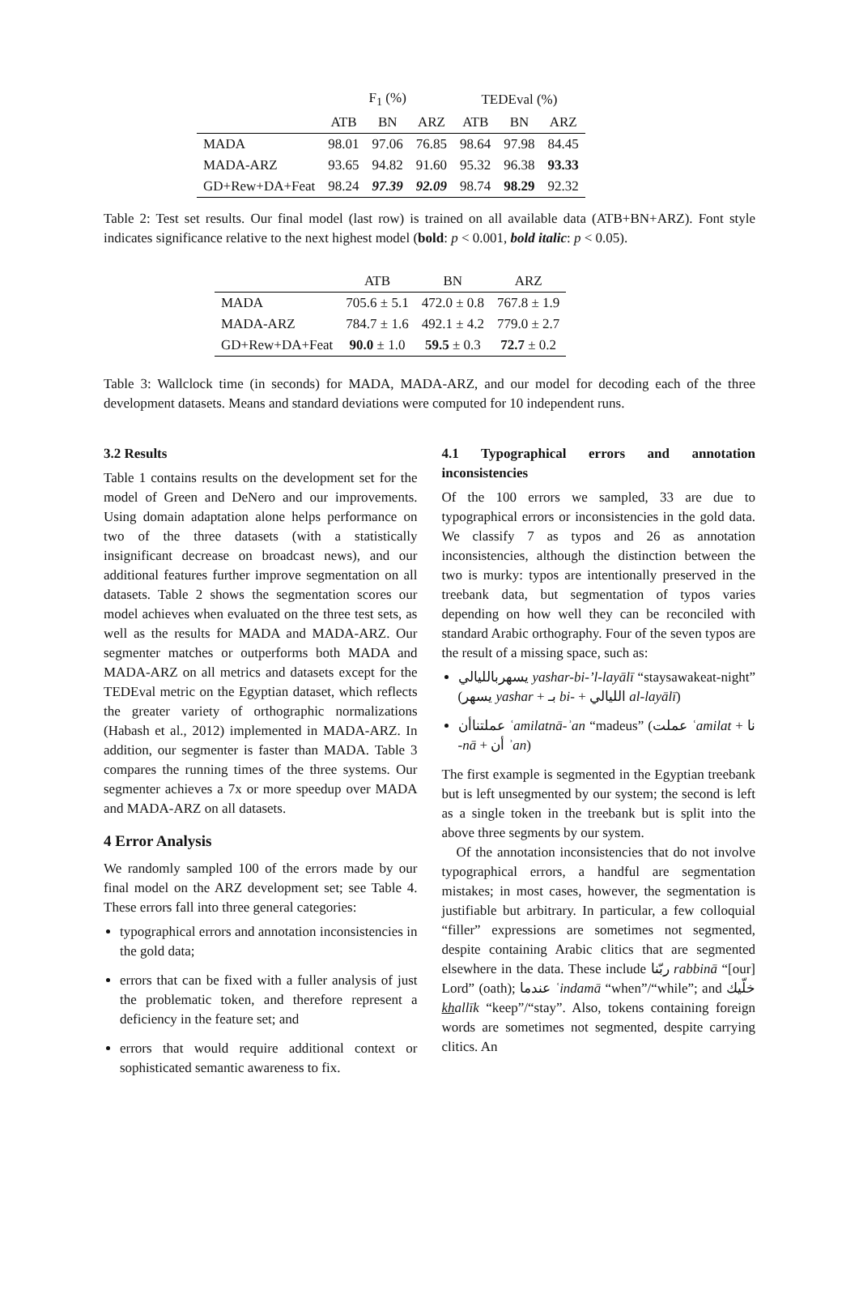| | F<sub>1</sub> (%) | | | TEDEval (%) | | |
| --- | --- | --- | --- | --- | --- | --- |
| | ATB | BN | ARZ | ATB | BN | ARZ |
| MADA | 98.01 | 97.06 | 76.85 | 98.64 | 97.98 | 84.45 |
| MADA-ARZ | 93.65 | 94.82 | 91.60 | 95.32 | 96.38 | 93.33 |
| GD+Rew+DA+Feat | 98.24 | 97.39 | 92.09 | 98.74 | 98.29 | 92.32 |
Table 2: Test set results. Our final model (last row) is trained on all available data (ATB+BN+ARZ). Font style indicates significance relative to the next highest model (bold: p < 0.001, bold italic: p < 0.05).
| | ATB | BN | ARZ |
| --- | --- | --- | --- |
| MADA | 705.6 ± 5.1 | 472.0 ± 0.8 | 767.8 ± 1.9 |
| MADA-ARZ | 784.7 ± 1.6 | 492.1 ± 4.2 | 779.0 ± 2.7 |
| GD+Rew+DA+Feat | 90.0 ± 1.0 | 59.5 ± 0.3 | 72.7 ± 0.2 |
Table 3: Wallclock time (in seconds) for MADA, MADA-ARZ, and our model for decoding each of the three development datasets. Means and standard deviations were computed for 10 independent runs.
3.2 Results
Table 1 contains results on the development set for the model of Green and DeNero and our improvements. Using domain adaptation alone helps performance on two of the three datasets (with a statistically insignificant decrease on broadcast news), and our additional features further improve segmentation on all datasets. Table 2 shows the segmentation scores our model achieves when evaluated on the three test sets, as well as the results for MADA and MADA-ARZ. Our segmenter matches or outperforms both MADA and MADA-ARZ on all metrics and datasets except for the TEDEval metric on the Egyptian dataset, which reflects the greater variety of orthographic normalizations (Habash et al., 2012) implemented in MADA-ARZ. In addition, our segmenter is faster than MADA. Table 3 compares the running times of the three systems. Our segmenter achieves a 7x or more speedup over MADA and MADA-ARZ on all datasets.
4 Error Analysis
We randomly sampled 100 of the errors made by our final model on the ARZ development set; see Table 4. These errors fall into three general categories:
typographical errors and annotation inconsistencies in the gold data;
errors that can be fixed with a fuller analysis of just the problematic token, and therefore represent a deficiency in the feature set; and
errors that would require additional context or sophisticated semantic awareness to fix.
4.1 Typographical errors and annotation inconsistencies
Of the 100 errors we sampled, 33 are due to typographical errors or inconsistencies in the gold data. We classify 7 as typos and 26 as annotation inconsistencies, although the distinction between the two is murky: typos are intentionally preserved in the treebank data, but segmentation of typos varies depending on how well they can be reconciled with standard Arabic orthography. Four of the seven typos are the result of a missing space, such as:
يسهربالليالي yashar-bi-’l-layālī “staysawakeat-night” (يسهر yashar + بـ bi- + الليالي al-layālī)
عملتناأن ʿamilatnā-ʾan “madeus” (عملت ʿamilat + نا -nā + أن ʾan)
The first example is segmented in the Egyptian treebank but is left unsegmented by our system; the second is left as a single token in the treebank but is split into the above three segments by our system.
Of the annotation inconsistencies that do not involve typographical errors, a handful are segmentation mistakes; in most cases, however, the segmentation is justifiable but arbitrary. In particular, a few colloquial “filler” expressions are sometimes not segmented, despite containing Arabic clitics that are segmented elsewhere in the data. These include ربّنا rabbinā “[our] Lord” (oath); عندما ʿindamā “when”/“while”; and خلّيك khallīk “keep”/“stay”. Also, tokens containing foreign words are sometimes not segmented, despite carrying clitics. An